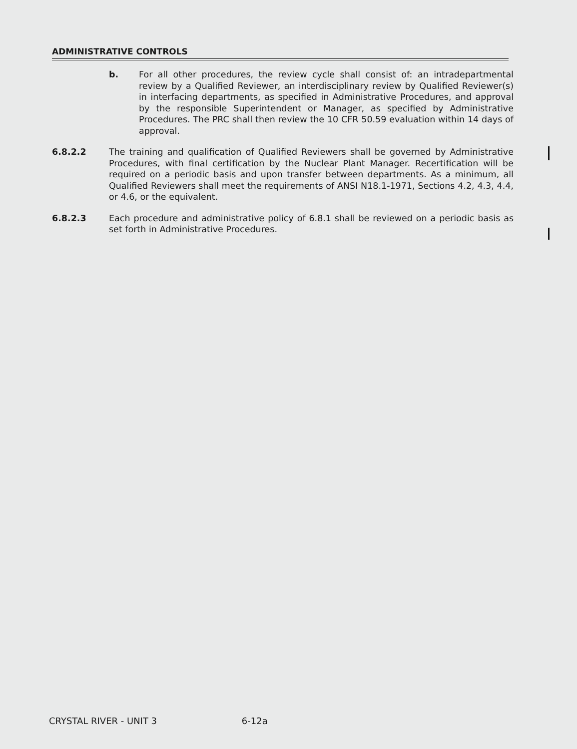ADMINISTRATIVE CONTROLS
b. For all other procedures, the review cycle shall consist of: an intradepartmental review by a Qualified Reviewer, an interdisciplinary review by Qualified Reviewer(s) in interfacing departments, as specified in Administrative Procedures, and approval by the responsible Superintendent or Manager, as specified by Administrative Procedures. The PRC shall then review the 10 CFR 50.59 evaluation within 14 days of approval.
6.8.2.2 The training and qualification of Qualified Reviewers shall be governed by Administrative Procedures, with final certification by the Nuclear Plant Manager. Recertification will be required on a periodic basis and upon transfer between departments. As a minimum, all Qualified Reviewers shall meet the requirements of ANSI N18.1-1971, Sections 4.2, 4.3, 4.4, or 4.6, or the equivalent.
6.8.2.3 Each procedure and administrative policy of 6.8.1 shall be reviewed on a periodic basis as set forth in Administrative Procedures.
CRYSTAL RIVER - UNIT 3 6-12a